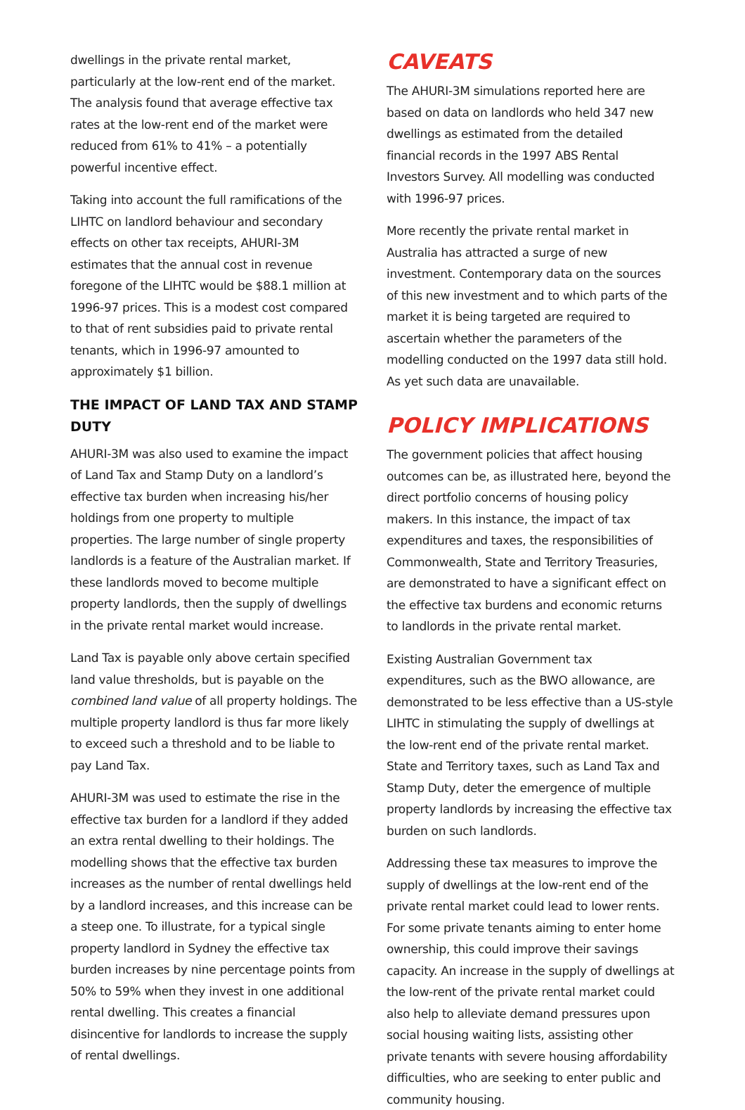dwellings in the private rental market, particularly at the low-rent end of the market. The analysis found that average effective tax rates at the low-rent end of the market were reduced from 61% to 41% – a potentially powerful incentive effect.
Taking into account the full ramifications of the LIHTC on landlord behaviour and secondary effects on other tax receipts, AHURI-3M estimates that the annual cost in revenue foregone of the LIHTC would be $88.1 million at 1996-97 prices. This is a modest cost compared to that of rent subsidies paid to private rental tenants, which in 1996-97 amounted to approximately $1 billion.
THE IMPACT OF LAND TAX AND STAMP DUTY
AHURI-3M was also used to examine the impact of Land Tax and Stamp Duty on a landlord’s effective tax burden when increasing his/her holdings from one property to multiple properties. The large number of single property landlords is a feature of the Australian market. If these landlords moved to become multiple property landlords, then the supply of dwellings in the private rental market would increase.
Land Tax is payable only above certain specified land value thresholds, but is payable on the combined land value of all property holdings. The multiple property landlord is thus far more likely to exceed such a threshold and to be liable to pay Land Tax.
AHURI-3M was used to estimate the rise in the effective tax burden for a landlord if they added an extra rental dwelling to their holdings. The modelling shows that the effective tax burden increases as the number of rental dwellings held by a landlord increases, and this increase can be a steep one. To illustrate, for a typical single property landlord in Sydney the effective tax burden increases by nine percentage points from 50% to 59% when they invest in one additional rental dwelling. This creates a financial disincentive for landlords to increase the supply of rental dwellings.
CAVEATS
The AHURI-3M simulations reported here are based on data on landlords who held 347 new dwellings as estimated from the detailed financial records in the 1997 ABS Rental Investors Survey. All modelling was conducted with 1996-97 prices.
More recently the private rental market in Australia has attracted a surge of new investment. Contemporary data on the sources of this new investment and to which parts of the market it is being targeted are required to ascertain whether the parameters of the modelling conducted on the 1997 data still hold. As yet such data are unavailable.
POLICY IMPLICATIONS
The government policies that affect housing outcomes can be, as illustrated here, beyond the direct portfolio concerns of housing policy makers. In this instance, the impact of tax expenditures and taxes, the responsibilities of Commonwealth, State and Territory Treasuries, are demonstrated to have a significant effect on the effective tax burdens and economic returns to landlords in the private rental market.
Existing Australian Government tax expenditures, such as the BWO allowance, are demonstrated to be less effective than a US-style LIHTC in stimulating the supply of dwellings at the low-rent end of the private rental market. State and Territory taxes, such as Land Tax and Stamp Duty, deter the emergence of multiple property landlords by increasing the effective tax burden on such landlords.
Addressing these tax measures to improve the supply of dwellings at the low-rent end of the private rental market could lead to lower rents. For some private tenants aiming to enter home ownership, this could improve their savings capacity. An increase in the supply of dwellings at the low-rent of the private rental market could also help to alleviate demand pressures upon social housing waiting lists, assisting other private tenants with severe housing affordability difficulties, who are seeking to enter public and community housing.